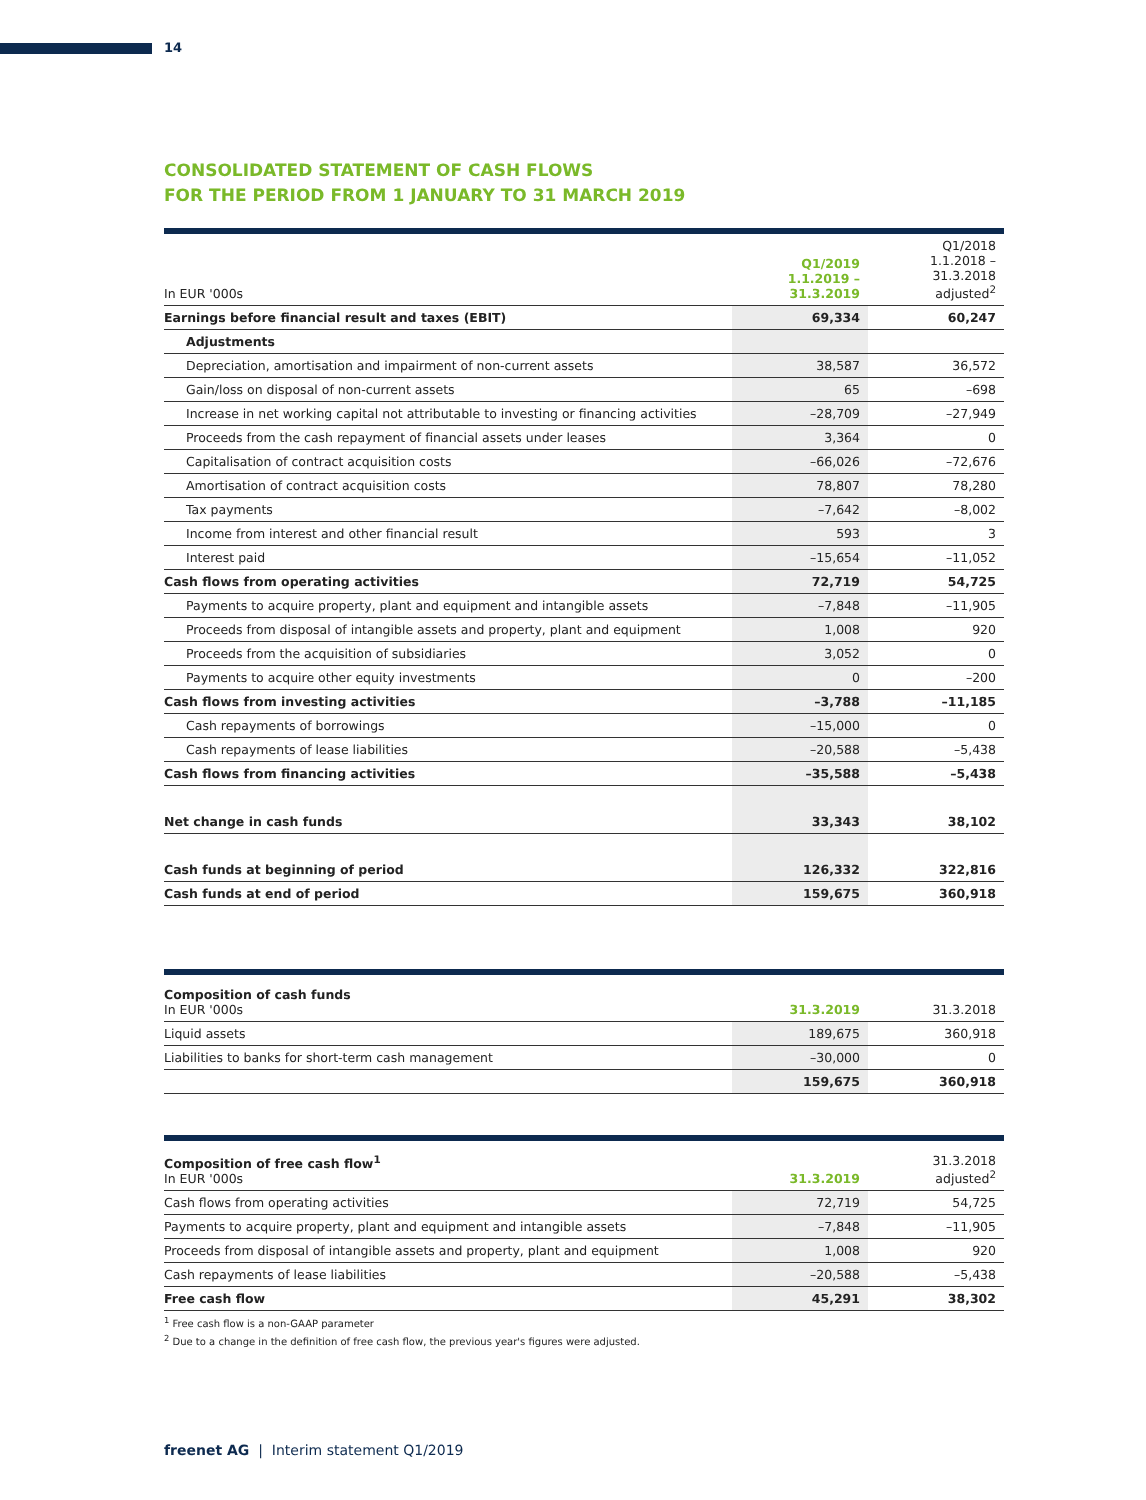14
CONSOLIDATED STATEMENT OF CASH FLOWS
FOR THE PERIOD FROM 1 JANUARY TO 31 MARCH 2019
| In EUR '000s | Q1/2019 1.1.2019 – 31.3.2019 | Q1/2018 1.1.2018 – 31.3.2018 adjusted<sup>2</sup> |
| --- | --- | --- |
| Earnings before financial result and taxes (EBIT) | 69,334 | 60,247 |
| Adjustments | | |
| Depreciation, amortisation and impairment of non-current assets | 38,587 | 36,572 |
| Gain/loss on disposal of non-current assets | 65 | –698 |
| Increase in net working capital not attributable to investing or financing activities | –28,709 | –27,949 |
| Proceeds from the cash repayment of financial assets under leases | 3,364 | 0 |
| Capitalisation of contract acquisition costs | –66,026 | –72,676 |
| Amortisation of contract acquisition costs | 78,807 | 78,280 |
| Tax payments | –7,642 | –8,002 |
| Income from interest and other financial result | 593 | 3 |
| Interest paid | –15,654 | –11,052 |
| Cash flows from operating activities | 72,719 | 54,725 |
| Payments to acquire property, plant and equipment and intangible assets | –7,848 | –11,905 |
| Proceeds from disposal of intangible assets and property, plant and equipment | 1,008 | 920 |
| Proceeds from the acquisition of subsidiaries | 3,052 | 0 |
| Payments to acquire other equity investments | 0 | –200 |
| Cash flows from investing activities | –3,788 | –11,185 |
| Cash repayments of borrowings | –15,000 | 0 |
| Cash repayments of lease liabilities | –20,588 | –5,438 |
| Cash flows from financing activities | –35,588 | –5,438 |
| Net change in cash funds | 33,343 | 38,102 |
| Cash funds at beginning of period | 126,332 | 322,816 |
| Cash funds at end of period | 159,675 | 360,918 |
| Composition of cash funds In EUR '000s | 31.3.2019 | 31.3.2018 |
| --- | --- | --- |
| Liquid assets | 189,675 | 360,918 |
| Liabilities to banks for short-term cash management | –30,000 | 0 |
| | 159,675 | 360,918 |
| Composition of free cash flow<sup>1</sup> In EUR '000s | 31.3.2019 | 31.3.2018 adjusted<sup>2</sup> |
| --- | --- | --- |
| Cash flows from operating activities | 72,719 | 54,725 |
| Payments to acquire property, plant and equipment and intangible assets | –7,848 | –11,905 |
| Proceeds from disposal of intangible assets and property, plant and equipment | 1,008 | 920 |
| Cash repayments of lease liabilities | –20,588 | –5,438 |
| Free cash flow | 45,291 | 38,302 |
<sup>1</sup> Free cash flow is a non-GAAP parameter
<sup>2</sup> Due to a change in the definition of free cash flow, the previous year's figures were adjusted.
freenet AG | Interim statement Q1/2019